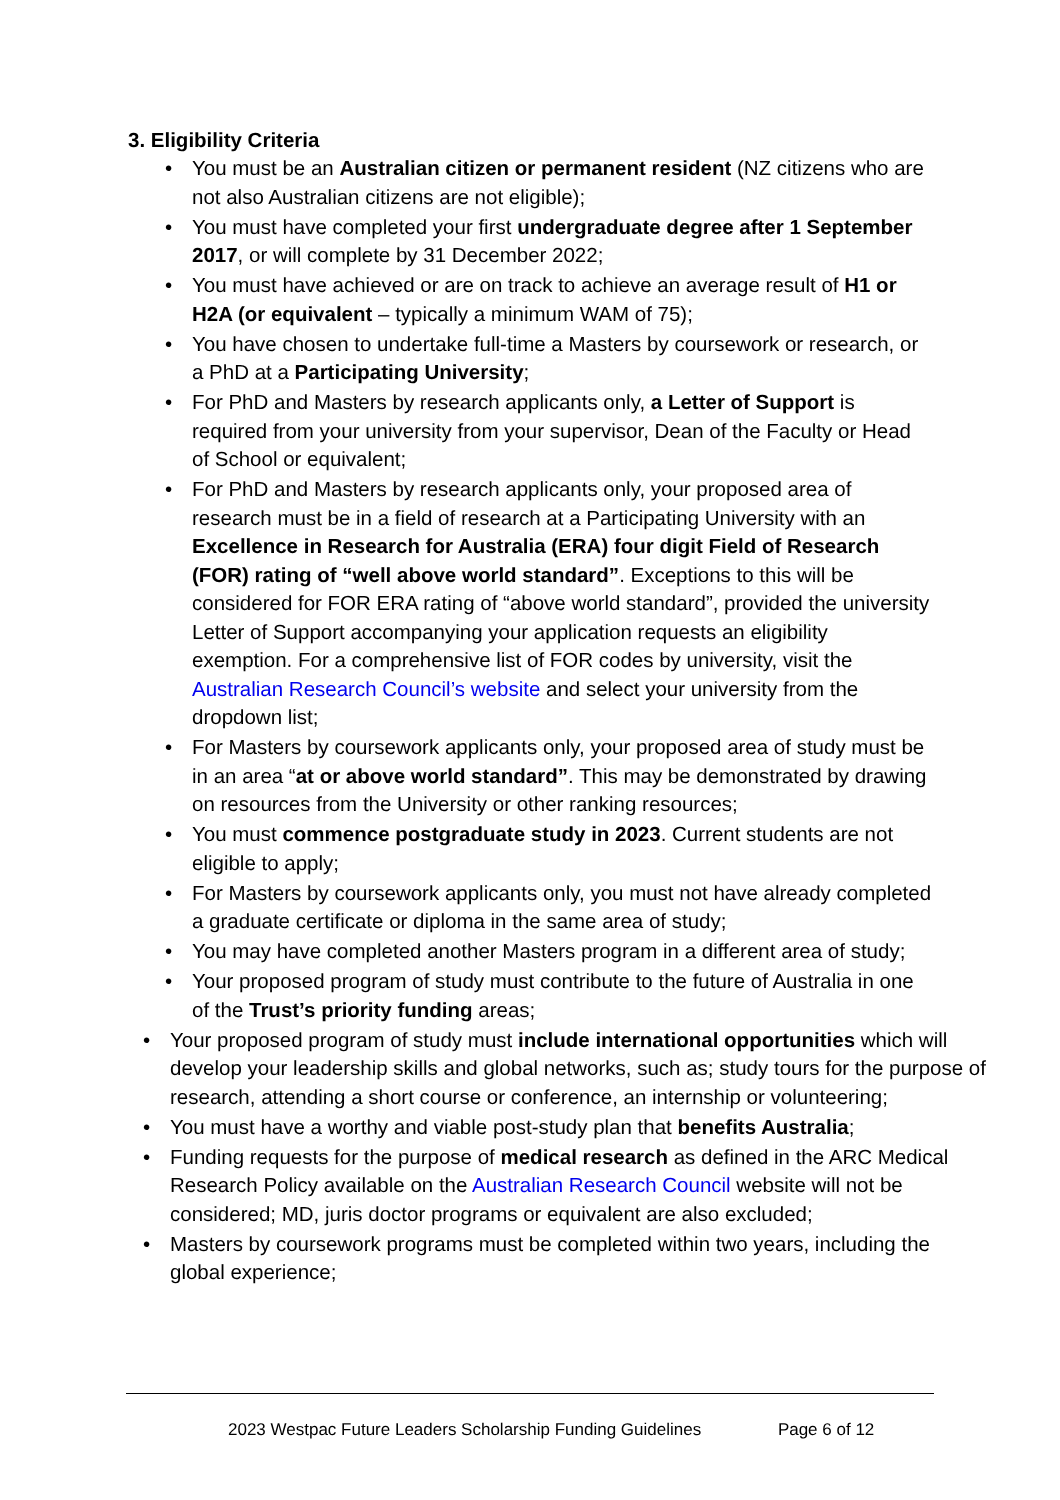3. Eligibility Criteria
• You must be an Australian citizen or permanent resident (NZ citizens who are not also Australian citizens are not eligible);
• You must have completed your first undergraduate degree after 1 September 2017, or will complete by 31 December 2022;
• You must have achieved or are on track to achieve an average result of H1 or H2A (or equivalent – typically a minimum WAM of 75);
• You have chosen to undertake full-time a Masters by coursework or research, or a PhD at a Participating University;
• For PhD and Masters by research applicants only, a Letter of Support is required from your university from your supervisor, Dean of the Faculty or Head of School or equivalent;
• For PhD and Masters by research applicants only, your proposed area of research must be in a field of research at a Participating University with an Excellence in Research for Australia (ERA) four digit Field of Research (FOR) rating of “well above world standard”. Exceptions to this will be considered for FOR ERA rating of “above world standard”, provided the university Letter of Support accompanying your application requests an eligibility exemption. For a comprehensive list of FOR codes by university, visit the Australian Research Council’s website and select your university from the dropdown list;
• For Masters by coursework applicants only, your proposed area of study must be in an area “at or above world standard”. This may be demonstrated by drawing on resources from the University or other ranking resources;
• You must commence postgraduate study in 2023. Current students are not eligible to apply;
• For Masters by coursework applicants only, you must not have already completed a graduate certificate or diploma in the same area of study;
• You may have completed another Masters program in a different area of study;
• Your proposed program of study must contribute to the future of Australia in one of the Trust’s priority funding areas;
• Your proposed program of study must include international opportunities which will develop your leadership skills and global networks, such as; study tours for the purpose of research, attending a short course or conference, an internship or volunteering;
• You must have a worthy and viable post-study plan that benefits Australia;
• Funding requests for the purpose of medical research as defined in the ARC Medical Research Policy available on the Australian Research Council website will not be considered; MD, juris doctor programs or equivalent are also excluded;
• Masters by coursework programs must be completed within two years, including the global experience;
2023 Westpac Future Leaders Scholarship Funding Guidelines Page 6 of 12